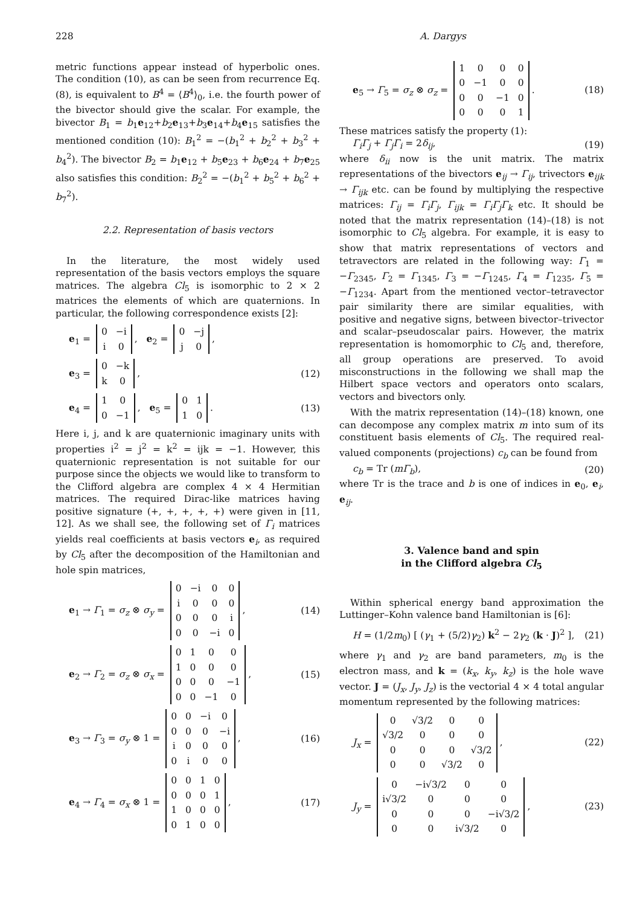228 A. Dargys
metric functions appear instead of hyperbolic ones. The condition (10), as can be seen from recurrence Eq. (8), is equivalent to B<sup>4</sup> = ⟨B<sup>4</sup>⟩<sub>0</sub>, i.e. the fourth power of the bivector should give the scalar. For example, the bivector B<sub>1</sub> = b<sub>1</sub>e<sub>12</sub>+b<sub>2</sub>e<sub>13</sub>+b<sub>3</sub>e<sub>14</sub>+b<sub>4</sub>e<sub>15</sub> satisfies the mentioned condition (10): B<sub>1</sub><sup>2</sup> = −(b<sub>1</sub><sup>2</sup> + b<sub>2</sub><sup>2</sup> + b<sub>3</sub><sup>2</sup> + b<sub>4</sub><sup>2</sup>). The bivector B<sub>2</sub> = b<sub>1</sub>e<sub>12</sub> + b<sub>5</sub>e<sub>23</sub> + b<sub>6</sub>e<sub>24</sub> + b<sub>7</sub>e<sub>25</sub> also satisfies this condition: B<sub>2</sub><sup>2</sup> = −(b<sub>1</sub><sup>2</sup> + b<sub>5</sub><sup>2</sup> + b<sub>6</sub><sup>2</sup> + b<sub>7</sub><sup>2</sup>).
2.2. Representation of basis vectors
In the literature, the most widely used representation of the basis vectors employs the square matrices. The algebra Cl<sub>5</sub> is isomorphic to 2 × 2 matrices the elements of which are quaternions. In particular, the following correspondence exists [2]:
e<sub>1</sub> =
| 0 | −i |
| i | 0 |
, e<sub>2</sub> =
| 0 | −j |
| j | 0 |
,
e<sub>3</sub> =
| 0 | −k |
| k | 0 |
, (12)
e<sub>4</sub> =
| 1 | 0 |
| 0 | −1 |
, e<sub>5</sub> =
| 0 | 1 |
| 1 | 0 |
. (13)
Here i, j, and k are quaternionic imaginary units with properties i<sup>2</sup> = j<sup>2</sup> = k<sup>2</sup> = ijk = −1. However, this quaternionic representation is not suitable for our purpose since the objects we would like to transform to the Clifford algebra are complex 4 × 4 Hermitian matrices. The required Dirac-like matrices having positive signature (+, +, +, +, +) were given in [11, 12]. As we shall see, the following set of Γ<sub>i</sub> matrices yields real coefficients at basis vectors e<sub>i</sub>, as required by Cl<sub>5</sub> after the decomposition of the Hamiltonian and hole spin matrices,
e<sub>1</sub> → Γ<sub>1</sub> = σ<sub>z</sub> ⊗ σ<sub>y</sub> =
| 0 | −i | 0 | 0 |
| i | 0 | 0 | 0 |
| 0 | 0 | 0 | i |
| 0 | 0 | −i | 0 |
, (14)
e<sub>2</sub> → Γ<sub>2</sub> = σ<sub>z</sub> ⊗ σ<sub>x</sub> =
| 0 | 1 | 0 | 0 |
| 1 | 0 | 0 | 0 |
| 0 | 0 | 0 | −1 |
| 0 | 0 | −1 | 0 |
, (15)
e<sub>3</sub> → Γ<sub>3</sub> = σ<sub>y</sub> ⊗ 1 =
| 0 | 0 | −i | 0 |
| 0 | 0 | 0 | −i |
| i | 0 | 0 | 0 |
| 0 | i | 0 | 0 |
, (16)
e<sub>4</sub> → Γ<sub>4</sub> = σ<sub>x</sub> ⊗ 1 =
| 0 | 0 | 1 | 0 |
| 0 | 0 | 0 | 1 |
| 1 | 0 | 0 | 0 |
| 0 | 1 | 0 | 0 |
, (17)
e<sub>5</sub> → Γ<sub>5</sub> = σ<sub>z</sub> ⊗ σ<sub>z</sub> =
| 1 | 0 | 0 | 0 |
| 0 | −1 | 0 | 0 |
| 0 | 0 | −1 | 0 |
| 0 | 0 | 0 | 1 |
. (18)
These matrices satisfy the property (1):
Γ<sub>i</sub>Γ<sub>j</sub> + Γ<sub>j</sub>Γ<sub>i</sub> = 2δ<sub>ij</sub>, (19)
where δ<sub>ii</sub> now is the unit matrix. The matrix representations of the bivectors e<sub>ij</sub> → Γ<sub>ij</sub>, trivectors e<sub>ijk</sub> → Γ<sub>ijk</sub> etc. can be found by multiplying the respective matrices: Γ<sub>ij</sub> = Γ<sub>i</sub>Γ<sub>j</sub>, Γ<sub>ijk</sub> = Γ<sub>i</sub>Γ<sub>j</sub>Γ<sub>k</sub> etc. It should be noted that the matrix representation (14)–(18) is not isomorphic to Cl<sub>5</sub> algebra. For example, it is easy to show that matrix representations of vectors and tetravectors are related in the following way: Γ<sub>1</sub> = −Γ<sub>2345</sub>, Γ<sub>2</sub> = Γ<sub>1345</sub>, Γ<sub>3</sub> = −Γ<sub>1245</sub>, Γ<sub>4</sub> = Γ<sub>1235</sub>, Γ<sub>5</sub> = −Γ<sub>1234</sub>. Apart from the mentioned vector–tetravector pair similarity there are similar equalities, with positive and negative signs, between bivector–trivector and scalar–pseudoscalar pairs. However, the matrix representation is homomorphic to Cl<sub>5</sub> and, therefore, all group operations are preserved. To avoid misconstructions in the following we shall map the Hilbert space vectors and operators onto scalars, vectors and bivectors only.
With the matrix representation (14)–(18) known, one can decompose any complex matrix m into sum of its constituent basis elements of Cl<sub>5</sub>. The required real-valued components (projections) c<sub>b</sub> can be found from
c<sub>b</sub> = Tr (mΓ<sub>b</sub>), (20)
where Tr is the trace and b is one of indices in e<sub>0</sub>, e<sub>i</sub>, e<sub>ij</sub>.
3. Valence band and spin
in the Clifford algebra Cl<sub>5</sub>
Within spherical energy band approximation the Luttinger–Kohn valence band Hamiltonian is [6]:
H = (1/2m<sub>0</sub>) [ (γ<sub>1</sub> + (5/2)γ<sub>2</sub>) k<sup>2</sup> − 2γ<sub>2</sub> (k · J)<sup>2</sup> ], (21)
where γ<sub>1</sub> and γ<sub>2</sub> are band parameters, m<sub>0</sub> is the electron mass, and k = (k<sub>x</sub>, k<sub>y</sub>, k<sub>z</sub>) is the hole wave vector. J = (J<sub>x</sub>, J<sub>y</sub>, J<sub>z</sub>) is the vectorial 4 × 4 total angular momentum represented by the following matrices:
J<sub>x</sub> =
| 0 | √3/2 | 0 | 0 |
| √3/2 | 0 | 0 | 0 |
| 0 | 0 | 0 | √3/2 |
| 0 | 0 | √3/2 | 0 |
, (22)
J<sub>y</sub> =
| 0 | −i√3/2 | 0 | 0 |
| i√3/2 | 0 | 0 | 0 |
| 0 | 0 | 0 | −i√3/2 |
| 0 | 0 | i√3/2 | 0 |
, (23)